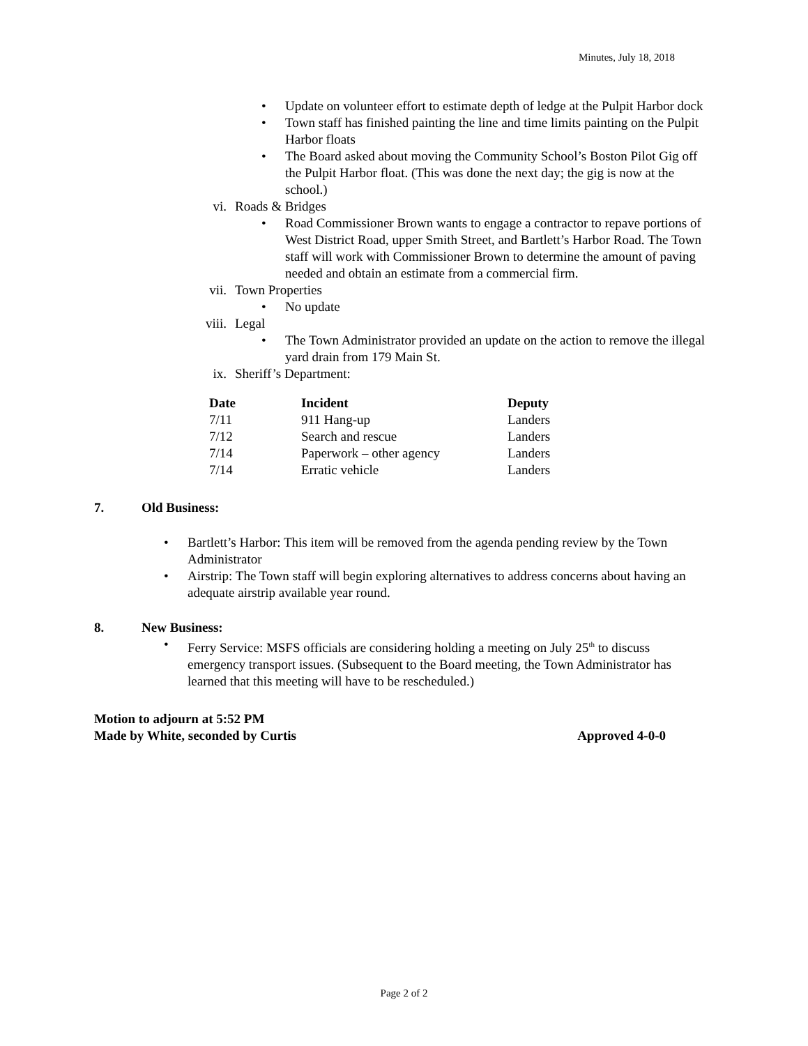Minutes, July 18, 2018
• Update on volunteer effort to estimate depth of ledge at the Pulpit Harbor dock
• Town staff has finished painting the line and time limits painting on the Pulpit Harbor floats
• The Board asked about moving the Community School’s Boston Pilot Gig off the Pulpit Harbor float. (This was done the next day; the gig is now at the school.)
vi. Roads & Bridges
• Road Commissioner Brown wants to engage a contractor to repave portions of West District Road, upper Smith Street, and Bartlett’s Harbor Road. The Town staff will work with Commissioner Brown to determine the amount of paving needed and obtain an estimate from a commercial firm.
vii. Town Properties
• No update
viii. Legal
• The Town Administrator provided an update on the action to remove the illegal yard drain from 179 Main St.
ix. Sheriff’s Department:
| Date | Incident | Deputy |
| --- | --- | --- |
| 7/11 | 911 Hang-up | Landers |
| 7/12 | Search and rescue | Landers |
| 7/14 | Paperwork – other agency | Landers |
| 7/14 | Erratic vehicle | Landers |
7. Old Business:
• Bartlett’s Harbor: This item will be removed from the agenda pending review by the Town Administrator
• Airstrip: The Town staff will begin exploring alternatives to address concerns about having an adequate airstrip available year round.
8. New Business:
• Ferry Service: MSFS officials are considering holding a meeting on July 25<sup>th</sup> to discuss emergency transport issues. (Subsequent to the Board meeting, the Town Administrator has learned that this meeting will have to be rescheduled.)
Motion to adjourn at 5:52 PM
Made by White, seconded by Curtis Approved 4-0-0
Page 2 of 2